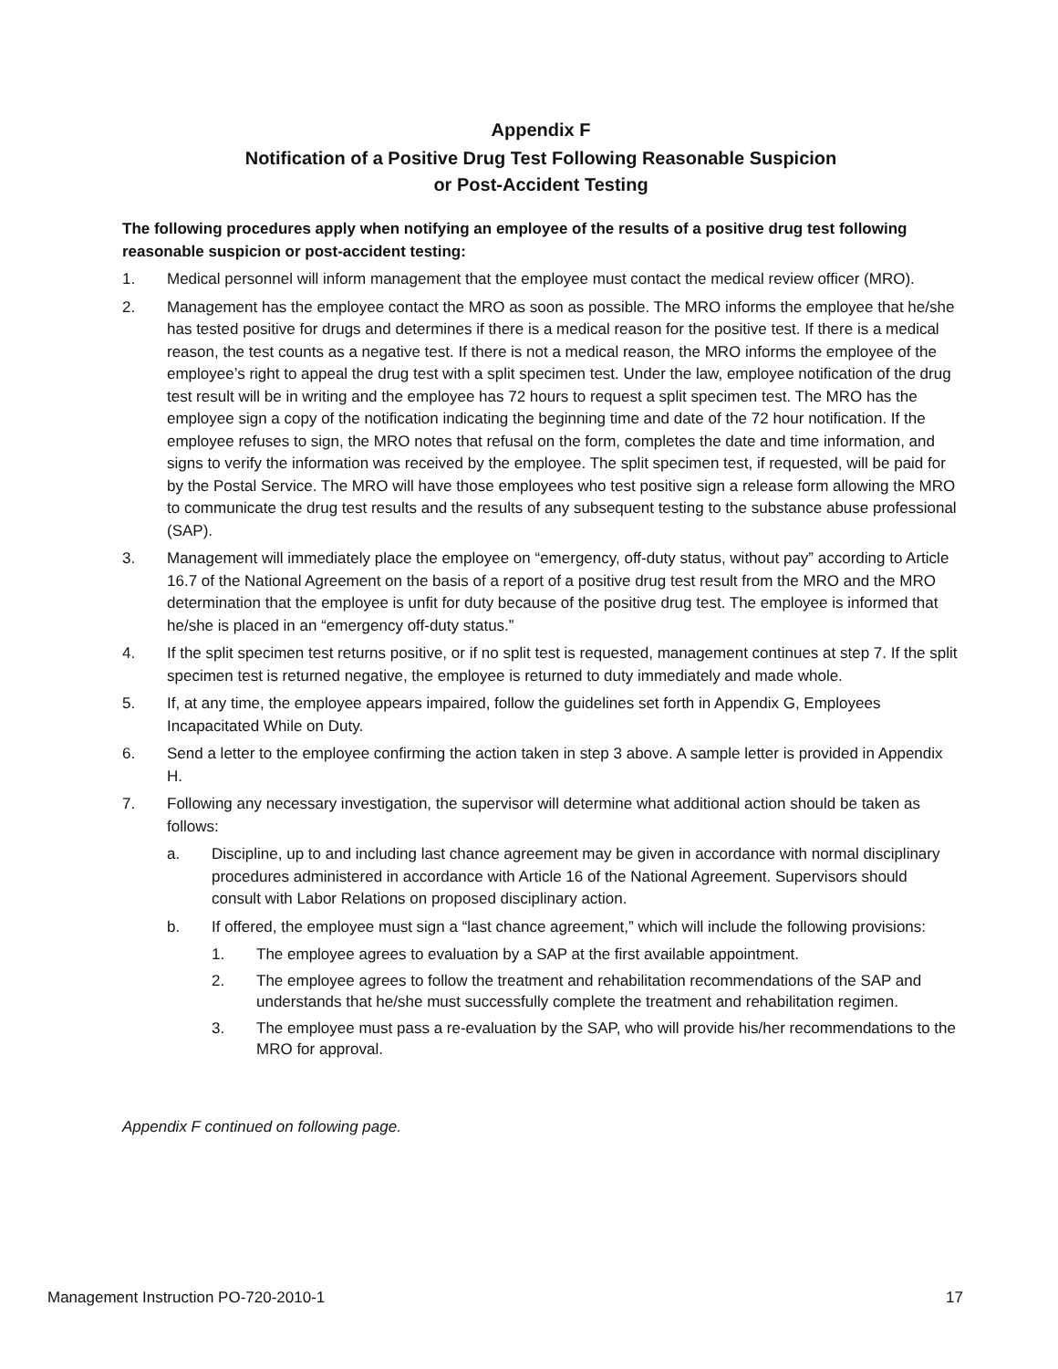Appendix F
Notification of a Positive Drug Test Following Reasonable Suspicion
or Post-Accident Testing
The following procedures apply when notifying an employee of the results of a positive drug test following reasonable suspicion or post-accident testing:
1. Medical personnel will inform management that the employee must contact the medical review officer (MRO).
2. Management has the employee contact the MRO as soon as possible. The MRO informs the employee that he/she has tested positive for drugs and determines if there is a medical reason for the positive test. If there is a medical reason, the test counts as a negative test. If there is not a medical reason, the MRO informs the employee of the employee’s right to appeal the drug test with a split specimen test. Under the law, employee notification of the drug test result will be in writing and the employee has 72 hours to request a split specimen test. The MRO has the employee sign a copy of the notification indicating the beginning time and date of the 72 hour notification. If the employee refuses to sign, the MRO notes that refusal on the form, completes the date and time information, and signs to verify the information was received by the employee. The split specimen test, if requested, will be paid for by the Postal Service. The MRO will have those employees who test positive sign a release form allowing the MRO to communicate the drug test results and the results of any subsequent testing to the substance abuse professional (SAP).
3. Management will immediately place the employee on “emergency, off-duty status, without pay” according to Article 16.7 of the National Agreement on the basis of a report of a positive drug test result from the MRO and the MRO determination that the employee is unfit for duty because of the positive drug test. The employee is informed that he/she is placed in an “emergency off-duty status.”
4. If the split specimen test returns positive, or if no split test is requested, management continues at step 7. If the split specimen test is returned negative, the employee is returned to duty immediately and made whole.
5. If, at any time, the employee appears impaired, follow the guidelines set forth in Appendix G, Employees Incapacitated While on Duty.
6. Send a letter to the employee confirming the action taken in step 3 above. A sample letter is provided in Appendix H.
7. Following any necessary investigation, the supervisor will determine what additional action should be taken as follows:
a. Discipline, up to and including last chance agreement may be given in accordance with normal disciplinary procedures administered in accordance with Article 16 of the National Agreement. Supervisors should consult with Labor Relations on proposed disciplinary action.
b. If offered, the employee must sign a “last chance agreement,” which will include the following provisions:
1. The employee agrees to evaluation by a SAP at the first available appointment.
2. The employee agrees to follow the treatment and rehabilitation recommendations of the SAP and understands that he/she must successfully complete the treatment and rehabilitation regimen.
3. The employee must pass a re-evaluation by the SAP, who will provide his/her recommendations to the MRO for approval.
Appendix F continued on following page.
Management Instruction PO-720-2010-1 17